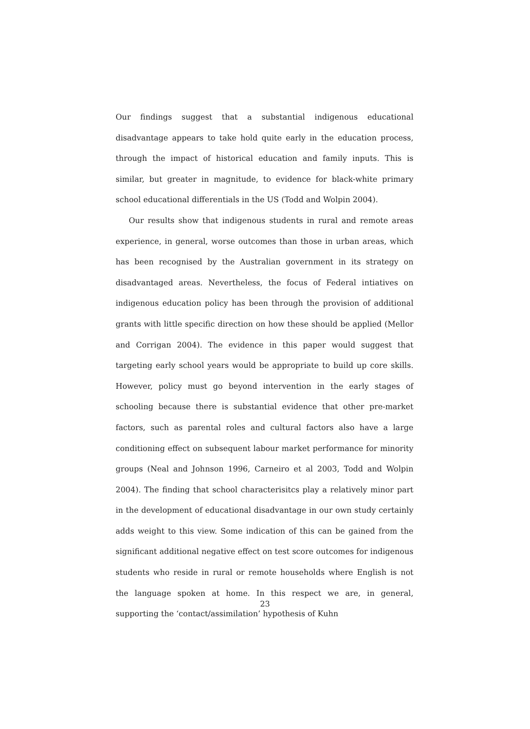Our findings suggest that a substantial indigenous educational disadvantage appears to take hold quite early in the education process, through the impact of historical education and family inputs. This is similar, but greater in magnitude, to evidence for black-white primary school educational differentials in the US (Todd and Wolpin 2004).
Our results show that indigenous students in rural and remote areas experience, in general, worse outcomes than those in urban areas, which has been recognised by the Australian government in its strategy on disadvantaged areas. Nevertheless, the focus of Federal intiatives on indigenous education policy has been through the provision of additional grants with little specific direction on how these should be applied (Mellor and Corrigan 2004). The evidence in this paper would suggest that targeting early school years would be appropriate to build up core skills. However, policy must go beyond intervention in the early stages of schooling because there is substantial evidence that other pre-market factors, such as parental roles and cultural factors also have a large conditioning effect on subsequent labour market performance for minority groups (Neal and Johnson 1996, Carneiro et al 2003, Todd and Wolpin 2004). The finding that school characterisitcs play a relatively minor part in the development of educational disadvantage in our own study certainly adds weight to this view. Some indication of this can be gained from the significant additional negative effect on test score outcomes for indigenous students who reside in rural or remote households where English is not the language spoken at home. In this respect we are, in general, supporting the ‘contact/assimilation’ hypothesis of Kuhn
23